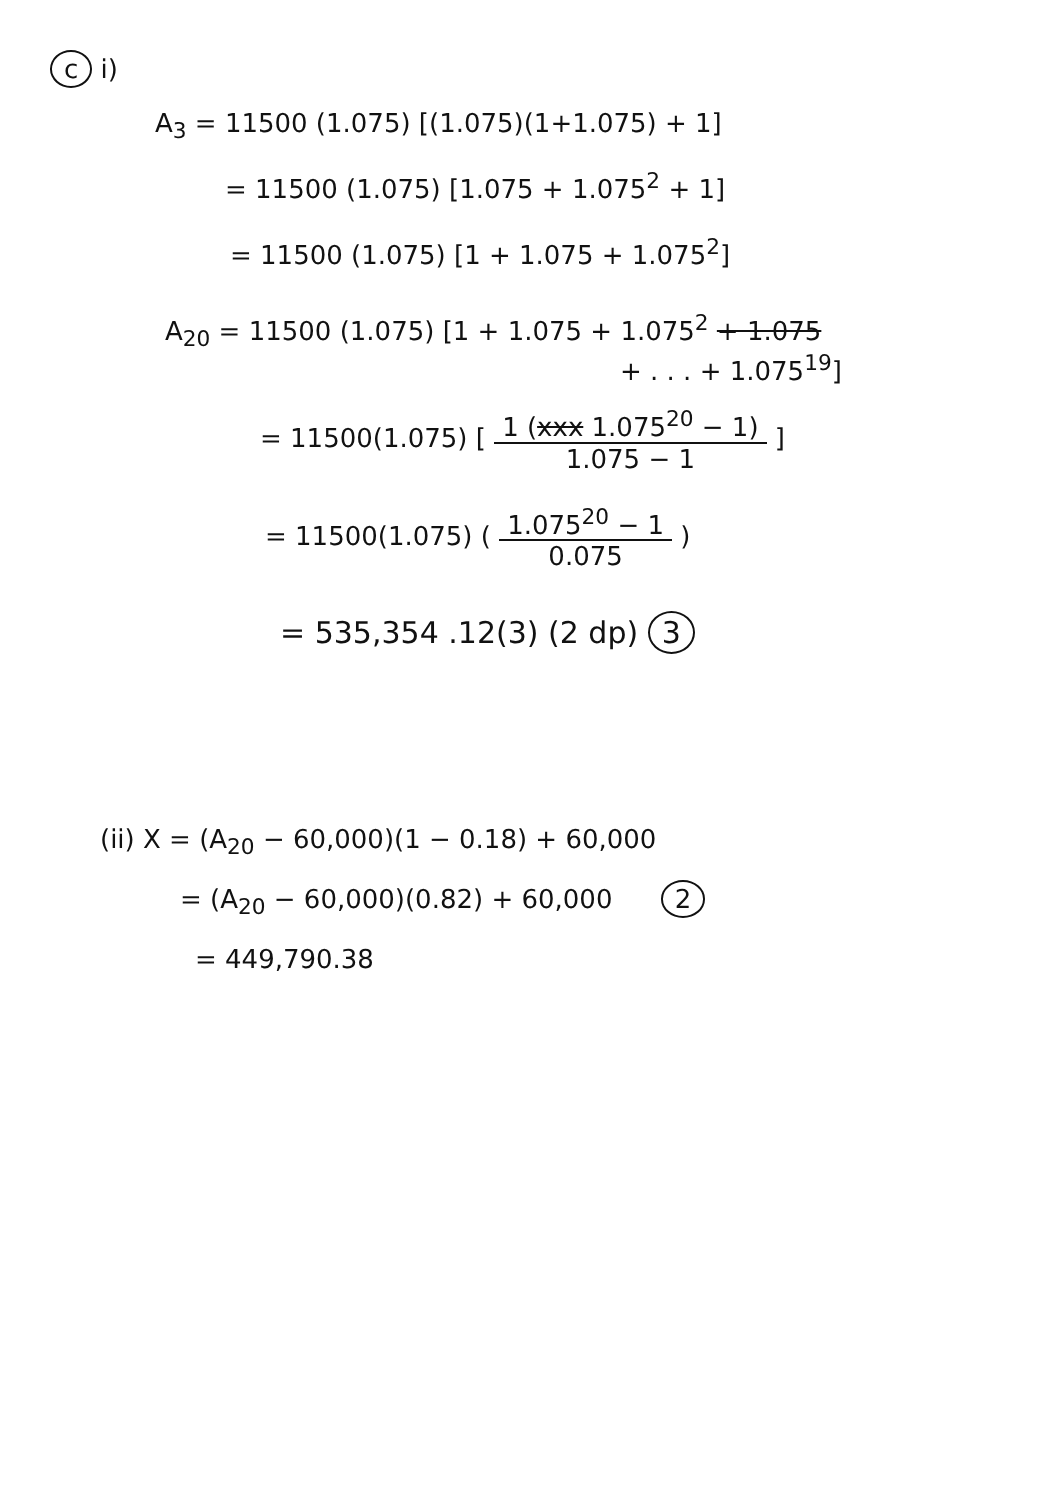c i)
A<sub>3</sub> = 11500 (1.075) [(1.075)(1+1.075) + 1]
= 11500 (1.075) [1.075 + 1.075<sup>2</sup> + 1]
= 11500 (1.075) [1 + 1.075 + 1.075<sup>2</sup>]
A<sub>20</sub> = 11500 (1.075) [1 + 1.075 + 1.075<sup>2</sup> + 1.075
+ . . . + 1.075<sup>19</sup>]
= 11500(1.075) [ 1 (xxx 1.075<sup>20</sup> − 1) 1.075 − 1 ]
= 11500(1.075) ( 1.075<sup>20</sup> − 1 0.075 )
= 535,354 .12(3) (2 dp) 3
(ii) X = (A<sub>20</sub> − 60,000)(1 − 0.18) + 60,000
= (A<sub>20</sub> − 60,000)(0.82) + 60,000 2
= 449,790.38